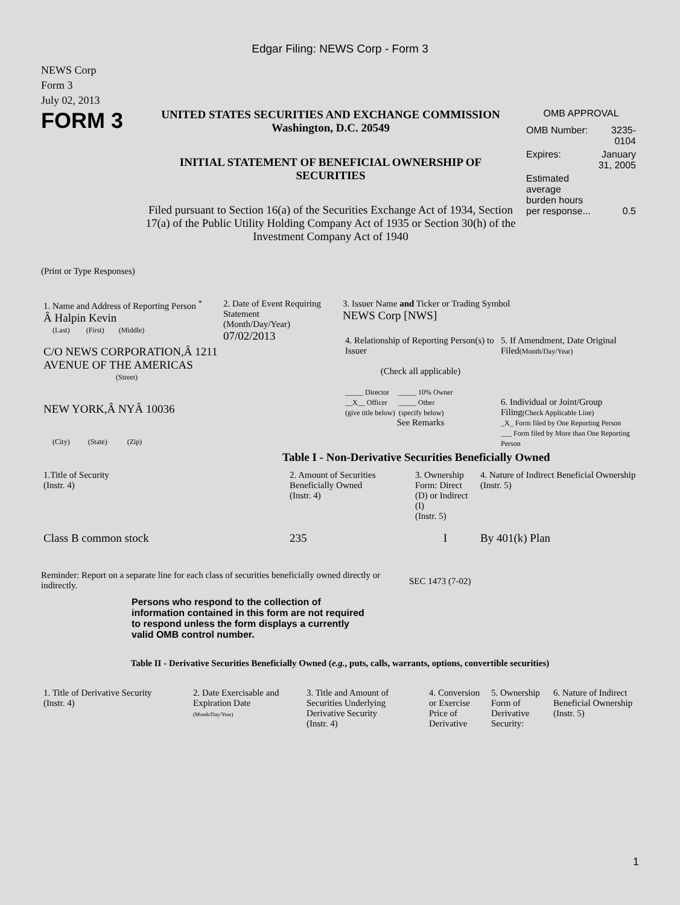Edgar Filing: NEWS Corp - Form 3
NEWS Corp
Form 3
July 02, 2013
FORM 3
UNITED STATES SECURITIES AND EXCHANGE COMMISSION
Washington, D.C. 20549
INITIAL STATEMENT OF BENEFICIAL OWNERSHIP OF SECURITIES
Filed pursuant to Section 16(a) of the Securities Exchange Act of 1934, Section 17(a) of the Public Utility Holding Company Act of 1935 or Section 30(h) of the Investment Company Act of 1940
OMB APPROVAL
| OMB Number: | 3235-0104 |
| Expires: | January 31, 2005 |
| Estimated average burden hours per response... | 0.5 |
(Print or Type Responses)
| 1. Name and Address of Reporting Person <sup>*</sup> Â Halpin Kevin (Last) (First) (Middle) C/O NEWS CORPORATION,Â 1211 AVENUE OF THE AMERICAS (Street) NEW YORK,Â NYÂ 10036 (City) (State) (Zip) | 2. Date of Event Requiring Statement (Month/Day/Year) 07/02/2013 | 3. Issuer Name and Ticker or Trading Symbol NEWS Corp [NWS] / 4. Relationship of Reporting Person(s) to Issuer (Check all applicable) _____ Director _____ 10% Owner __X__ Officer _____ Other (give title below) (specify below) See Remarks / 5. If Amendment, Date Original Filed (Month/Day/Year) 6. Individual or Joint/Group Filing (Check Applicable Line) _X_ Form filed by One Reporting Person ___ Form filed by More than One Reporting Person / |
Table I - Non-Derivative Securities Beneficially Owned
| 1.Title of Security (Instr. 4) | 2. Amount of Securities Beneficially Owned (Instr. 4) | 3. Ownership Form: Direct (D) or Indirect (I) (Instr. 5) | 4. Nature of Indirect Beneficial Ownership (Instr. 5) |
| --- | --- | --- | --- |
| Class B common stock | 235 | I | By 401(k) Plan |
Reminder: Report on a separate line for each class of securities beneficially owned directly or indirectly.
SEC 1473 (7-02)
Persons who respond to the collection of information contained in this form are not required to respond unless the form displays a currently valid OMB control number.
Table II - Derivative Securities Beneficially Owned (e.g., puts, calls, warrants, options, convertible securities)
| 1. Title of Derivative Security (Instr. 4) | 2. Date Exercisable and Expiration Date (Month/Day/Year) | 3. Title and Amount of Securities Underlying Derivative Security (Instr. 4) | 4. Conversion or Exercise Price of Derivative | 5. Ownership Form of Derivative Security: | 6. Nature of Indirect Beneficial Ownership (Instr. 5) |
| --- | --- | --- | --- | --- | --- |
1